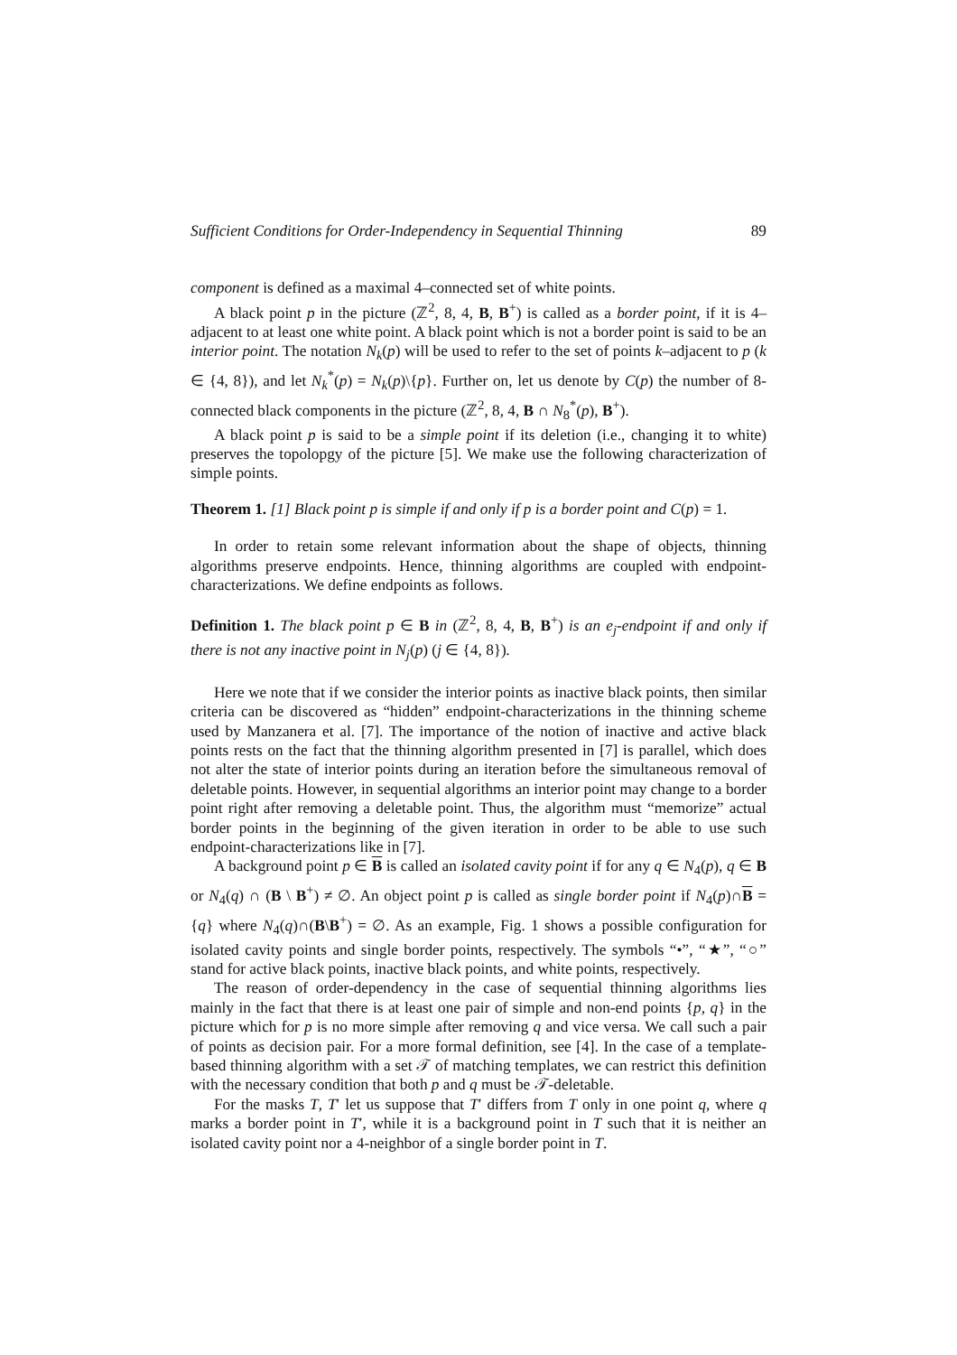Sufficient Conditions for Order-Independency in Sequential Thinning 89
component is defined as a maximal 4–connected set of white points.
A black point p in the picture (ℤ<sup>2</sup>, 8, 4, B, B<sup>+</sup>) is called as a border point, if it is 4–adjacent to at least one white point. A black point which is not a border point is said to be an interior point. The notation N<sub>k</sub>(p) will be used to refer to the set of points k–adjacent to p (k ∈ {4, 8}), and let N<sub>k</sub><sup>*</sup>(p) = N<sub>k</sub>(p)\{p}. Further on, let us denote by C(p) the number of 8-connected black components in the picture (ℤ<sup>2</sup>, 8, 4, B ∩ N<sub>8</sub><sup>*</sup>(p), B<sup>+</sup>).
A black point p is said to be a simple point if its deletion (i.e., changing it to white) preserves the topolopgy of the picture [5]. We make use the following characterization of simple points.
Theorem 1. [1] Black point p is simple if and only if p is a border point and C(p) = 1.
In order to retain some relevant information about the shape of objects, thinning algorithms preserve endpoints. Hence, thinning algorithms are coupled with endpoint-characterizations. We define endpoints as follows.
Definition 1. The black point p ∈ B in (ℤ<sup>2</sup>, 8, 4, B, B<sup>+</sup>) is an e<sub>j</sub>-endpoint if and only if there is not any inactive point in N<sub>j</sub>(p) (j ∈ {4, 8}).
Here we note that if we consider the interior points as inactive black points, then similar criteria can be discovered as “hidden” endpoint-characterizations in the thinning scheme used by Manzanera et al. [7]. The importance of the notion of inactive and active black points rests on the fact that the thinning algorithm presented in [7] is parallel, which does not alter the state of interior points during an iteration before the simultaneous removal of deletable points. However, in sequential algorithms an interior point may change to a border point right after removing a deletable point. Thus, the algorithm must “memorize” actual border points in the beginning of the given iteration in order to be able to use such endpoint-characterizations like in [7].
A background point p ∈ B is called an isolated cavity point if for any q ∈ N<sub>4</sub>(p), q ∈ B or N<sub>4</sub>(q) ∩ (B \ B<sup>+</sup>) ≠ ∅. An object point p is called as single border point if N<sub>4</sub>(p)∩B = {q} where N<sub>4</sub>(q)∩(B\B<sup>+</sup>) = ∅. As an example, Fig. 1 shows a possible configuration for isolated cavity points and single border points, respectively. The symbols “•”, “★”, “○” stand for active black points, inactive black points, and white points, respectively.
The reason of order-dependency in the case of sequential thinning algorithms lies mainly in the fact that there is at least one pair of simple and non-end points {p, q} in the picture which for p is no more simple after removing q and vice versa. We call such a pair of points as decision pair. For a more formal definition, see [4]. In the case of a template-based thinning algorithm with a set 𝒯 of matching templates, we can restrict this definition with the necessary condition that both p and q must be 𝒯-deletable.
For the masks T, T′ let us suppose that T′ differs from T only in one point q, where q marks a border point in T′, while it is a background point in T such that it is neither an isolated cavity point nor a 4-neighbor of a single border point in T.